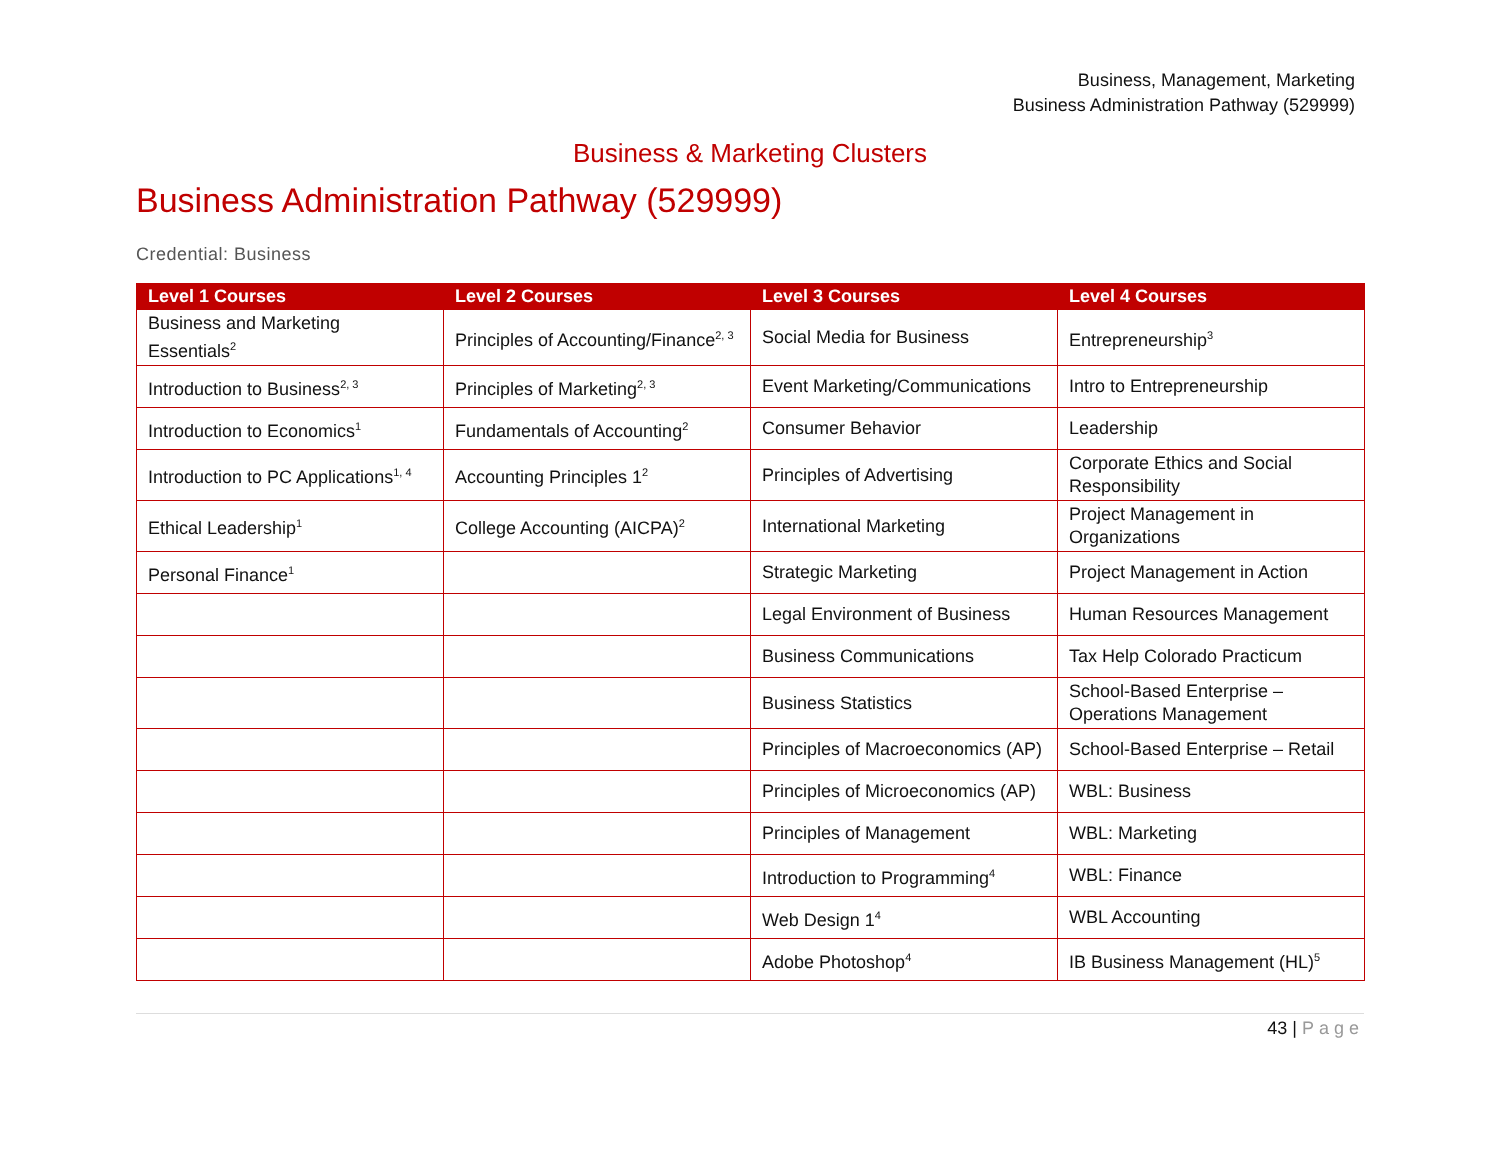Business, Management, Marketing
Business Administration Pathway (529999)
Business & Marketing Clusters
Business Administration Pathway (529999)
Credential: Business
| Level 1 Courses | Level 2 Courses | Level 3 Courses | Level 4 Courses |
| --- | --- | --- | --- |
| Business and Marketing Essentials<sup>2</sup> | Principles of Accounting/Finance<sup>2, 3</sup> | Social Media for Business | Entrepreneurship<sup>3</sup> |
| Introduction to Business<sup>2, 3</sup> | Principles of Marketing<sup>2, 3</sup> | Event Marketing/Communications | Intro to Entrepreneurship |
| Introduction to Economics<sup>1</sup> | Fundamentals of Accounting<sup>2</sup> | Consumer Behavior | Leadership |
| Introduction to PC Applications<sup>1, 4</sup> | Accounting Principles 1<sup>2</sup> | Principles of Advertising | Corporate Ethics and Social Responsibility |
| Ethical Leadership<sup>1</sup> | College Accounting (AICPA)<sup>2</sup> | International Marketing | Project Management in Organizations |
| Personal Finance<sup>1</sup> | | Strategic Marketing | Project Management in Action |
| | | Legal Environment of Business | Human Resources Management |
| | | Business Communications | Tax Help Colorado Practicum |
| | | Business Statistics | School-Based Enterprise – Operations Management |
| | | Principles of Macroeconomics (AP) | School-Based Enterprise – Retail |
| | | Principles of Microeconomics (AP) | WBL: Business |
| | | Principles of Management | WBL: Marketing |
| | | Introduction to Programming<sup>4</sup> | WBL: Finance |
| | | Web Design 1<sup>4</sup> | WBL Accounting |
| | | Adobe Photoshop<sup>4</sup> | IB Business Management (HL)<sup>5</sup> |
43 | Page